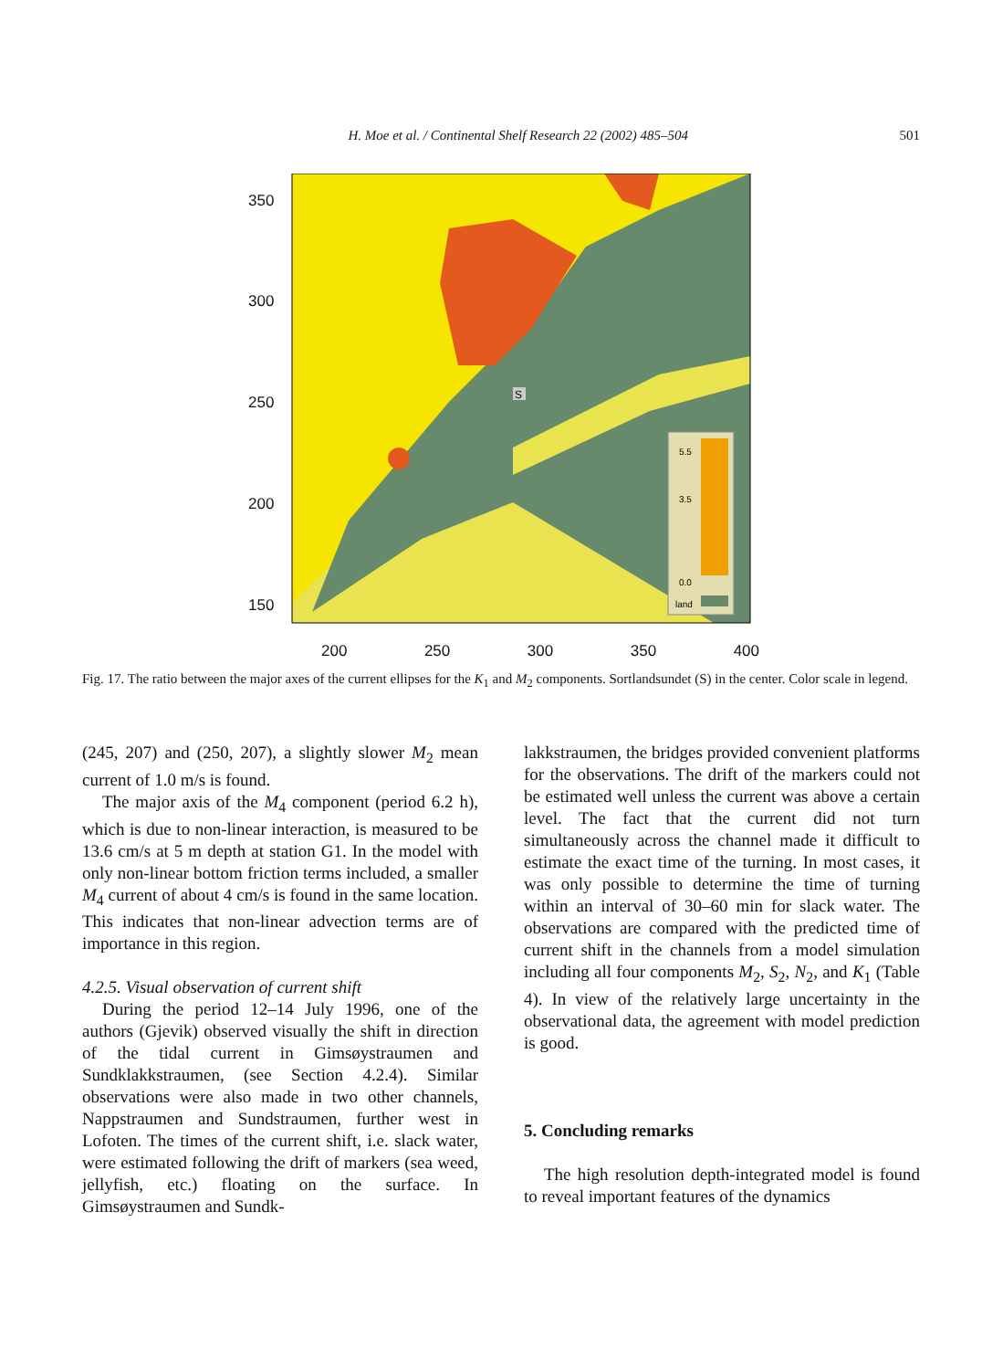H. Moe et al. / Continental Shelf Research 22 (2002) 485–504 501
S
5.5
3.5
0.0
land
350
300
250
200
150
200 250 300 350 400
Fig. 17. The ratio between the major axes of the current ellipses for the K<sub>1</sub> and M<sub>2</sub> components. Sortlandsundet (S) in the center. Color scale in legend.
(245, 207) and (250, 207), a slightly slower M<sub>2</sub> mean current of 1.0 m/s is found.
The major axis of the M<sub>4</sub> component (period 6.2 h), which is due to non-linear interaction, is measured to be 13.6 cm/s at 5 m depth at station G1. In the model with only non-linear bottom friction terms included, a smaller M<sub>4</sub> current of about 4 cm/s is found in the same location. This indicates that non-linear advection terms are of importance in this region.
4.2.5. Visual observation of current shift
During the period 12–14 July 1996, one of the authors (Gjevik) observed visually the shift in direction of the tidal current in Gimsøystraumen and Sundklakkstraumen, (see Section 4.2.4). Similar observations were also made in two other channels, Nappstraumen and Sundstraumen, further west in Lofoten. The times of the current shift, i.e. slack water, were estimated following the drift of markers (sea weed, jellyfish, etc.) floating on the surface. In Gimsøystraumen and Sundk-
lakkstraumen, the bridges provided convenient platforms for the observations. The drift of the markers could not be estimated well unless the current was above a certain level. The fact that the current did not turn simultaneously across the channel made it difficult to estimate the exact time of the turning. In most cases, it was only possible to determine the time of turning within an interval of 30–60 min for slack water. The observations are compared with the predicted time of current shift in the channels from a model simulation including all four components M<sub>2</sub>, S<sub>2</sub>, N<sub>2</sub>, and K<sub>1</sub> (Table 4). In view of the relatively large uncertainty in the observational data, the agreement with model prediction is good.
5. Concluding remarks
The high resolution depth-integrated model is found to reveal important features of the dynamics